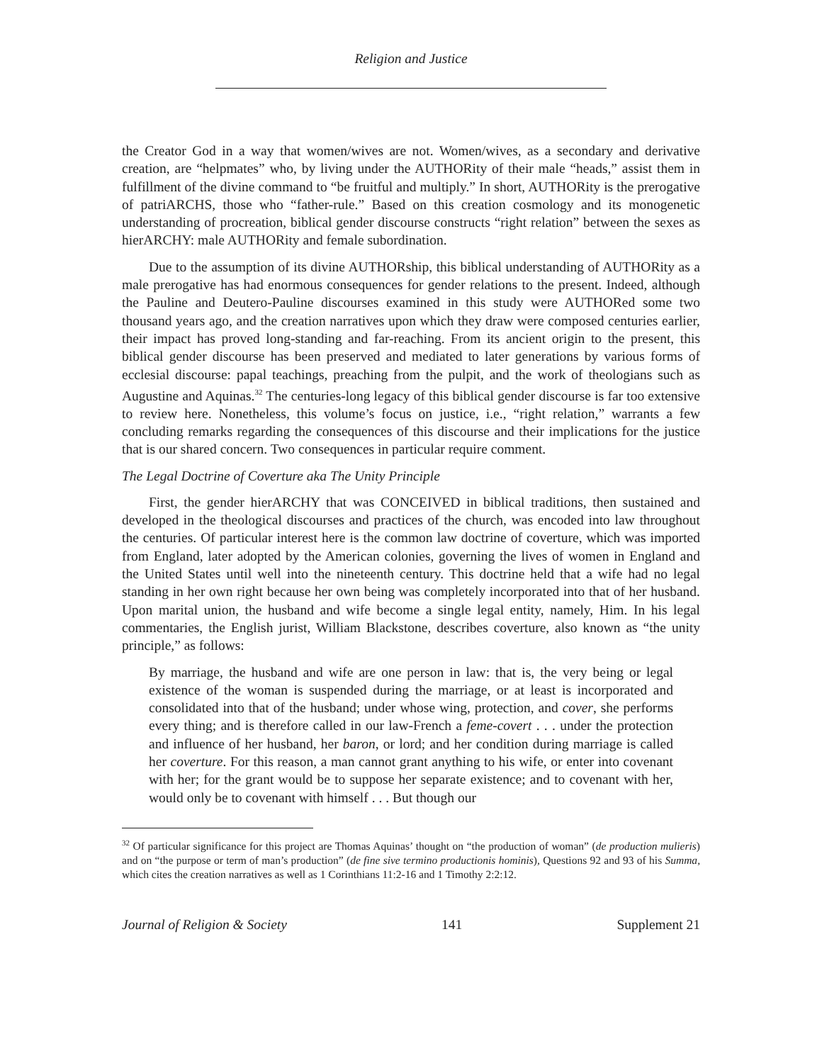Religion and Justice
the Creator God in a way that women/wives are not. Women/wives, as a secondary and derivative creation, are “helpmates” who, by living under the AUTHORity of their male “heads,” assist them in fulfillment of the divine command to “be fruitful and multiply.” In short, AUTHORity is the prerogative of patriARCHS, those who “father-rule.” Based on this creation cosmology and its monogenetic understanding of procreation, biblical gender discourse constructs “right relation” between the sexes as hierARCHY: male AUTHORity and female subordination.
Due to the assumption of its divine AUTHORship, this biblical understanding of AUTHORity as a male prerogative has had enormous consequences for gender relations to the present. Indeed, although the Pauline and Deutero-Pauline discourses examined in this study were AUTHORed some two thousand years ago, and the creation narratives upon which they draw were composed centuries earlier, their impact has proved long-standing and far-reaching. From its ancient origin to the present, this biblical gender discourse has been preserved and mediated to later generations by various forms of ecclesial discourse: papal teachings, preaching from the pulpit, and the work of theologians such as Augustine and Aquinas.<sup>32</sup> The centuries-long legacy of this biblical gender discourse is far too extensive to review here. Nonetheless, this volume’s focus on justice, i.e., “right relation,” warrants a few concluding remarks regarding the consequences of this discourse and their implications for the justice that is our shared concern. Two consequences in particular require comment.
The Legal Doctrine of Coverture aka The Unity Principle
First, the gender hierARCHY that was CONCEIVED in biblical traditions, then sustained and developed in the theological discourses and practices of the church, was encoded into law throughout the centuries. Of particular interest here is the common law doctrine of coverture, which was imported from England, later adopted by the American colonies, governing the lives of women in England and the United States until well into the nineteenth century. This doctrine held that a wife had no legal standing in her own right because her own being was completely incorporated into that of her husband. Upon marital union, the husband and wife become a single legal entity, namely, Him. In his legal commentaries, the English jurist, William Blackstone, describes coverture, also known as “the unity principle,” as follows:
By marriage, the husband and wife are one person in law: that is, the very being or legal existence of the woman is suspended during the marriage, or at least is incorporated and consolidated into that of the husband; under whose wing, protection, and cover, she performs every thing; and is therefore called in our law-French a feme-covert . . . under the protection and influence of her husband, her baron, or lord; and her condition during marriage is called her coverture. For this reason, a man cannot grant anything to his wife, or enter into covenant with her; for the grant would be to suppose her separate existence; and to covenant with her, would only be to covenant with himself . . . But though our
<sup>32</sup> Of particular significance for this project are Thomas Aquinas’ thought on “the production of woman” (de production mulieris) and on “the purpose or term of man’s production” (de fine sive termino productionis hominis), Questions 92 and 93 of his Summa, which cites the creation narratives as well as 1 Corinthians 11:2-16 and 1 Timothy 2:2:12.
Journal of Religion & Society 141 Supplement 21